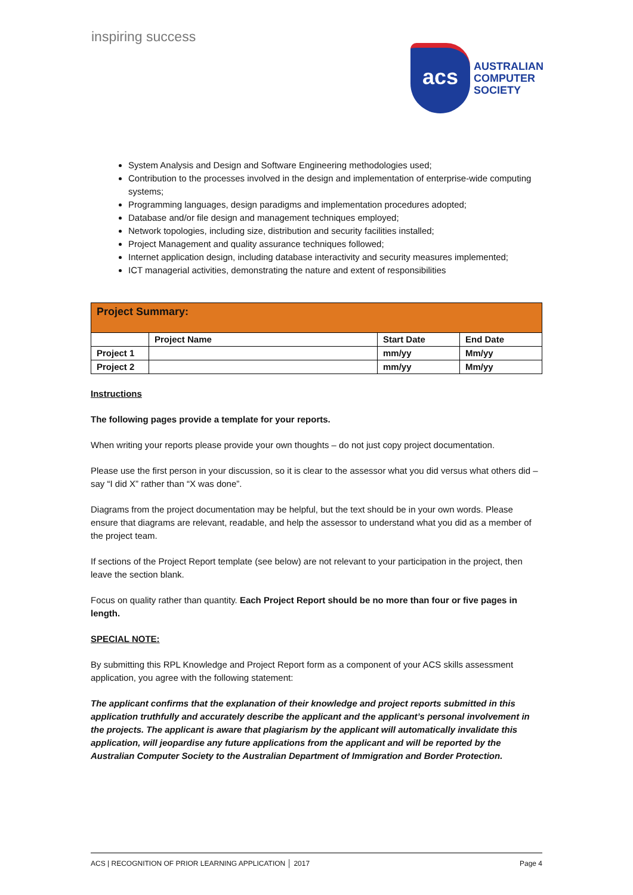inspiring success
acs
AUSTRALIAN
COMPUTER
SOCIETY
System Analysis and Design and Software Engineering methodologies used;
Contribution to the processes involved in the design and implementation of enterprise-wide computing systems;
Programming languages, design paradigms and implementation procedures adopted;
Database and/or file design and management techniques employed;
Network topologies, including size, distribution and security facilities installed;
Project Management and quality assurance techniques followed;
Internet application design, including database interactivity and security measures implemented;
ICT managerial activities, demonstrating the nature and extent of responsibilities
| Project Summary: | | | |
| --- | --- | --- | --- |
| | Project Name | Start Date | End Date |
| Project 1 | | mm/yy | Mm/yy |
| Project 2 | | mm/yy | Mm/yy |
Instructions
The following pages provide a template for your reports.
When writing your reports please provide your own thoughts – do not just copy project documentation.
Please use the first person in your discussion, so it is clear to the assessor what you did versus what others did – say “I did X” rather than “X was done”.
Diagrams from the project documentation may be helpful, but the text should be in your own words. Please ensure that diagrams are relevant, readable, and help the assessor to understand what you did as a member of the project team.
If sections of the Project Report template (see below) are not relevant to your participation in the project, then leave the section blank.
Focus on quality rather than quantity. Each Project Report should be no more than four or five pages in length.
SPECIAL NOTE:
By submitting this RPL Knowledge and Project Report form as a component of your ACS skills assessment application, you agree with the following statement:
The applicant confirms that the explanation of their knowledge and project reports submitted in this application truthfully and accurately describe the applicant and the applicant’s personal involvement in the projects. The applicant is aware that plagiarism by the applicant will automatically invalidate this application, will jeopardise any future applications from the applicant and will be reported by the Australian Computer Society to the Australian Department of Immigration and Border Protection.
ACS | RECOGNITION OF PRIOR LEARNING APPLICATION │ 2017 Page 4